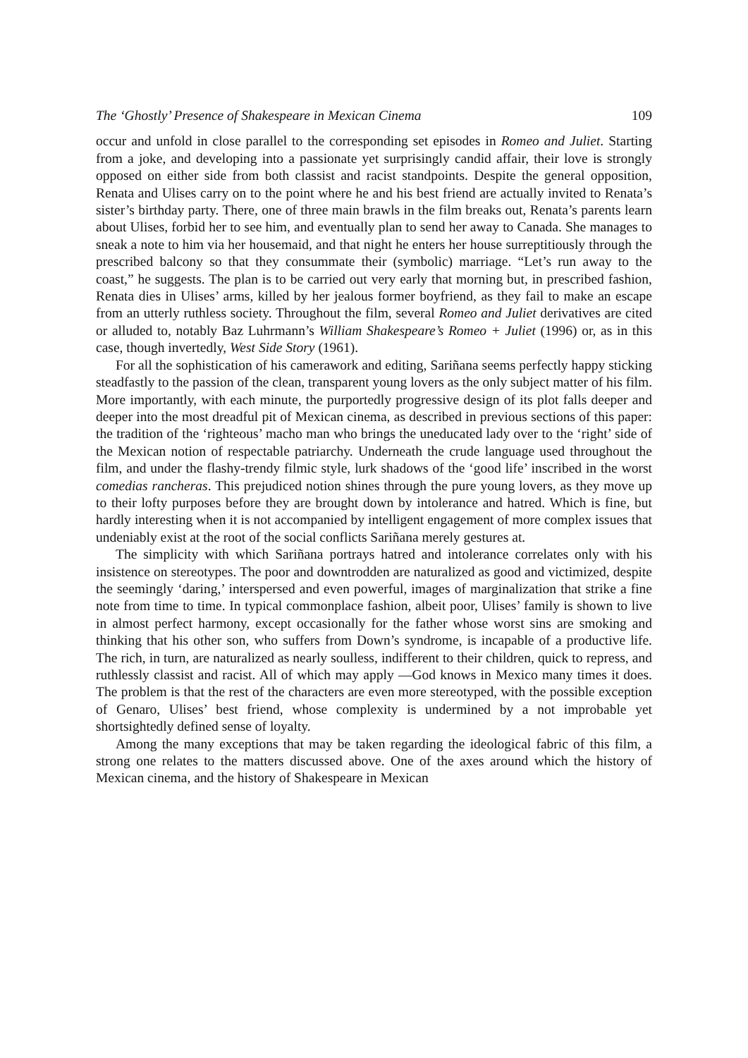The ‘Ghostly’ Presence of Shakespeare in Mexican Cinema 109
occur and unfold in close parallel to the corresponding set episodes in Romeo and Juliet. Starting from a joke, and developing into a passionate yet surprisingly candid affair, their love is strongly opposed on either side from both classist and racist standpoints. Despite the general opposition, Renata and Ulises carry on to the point where he and his best friend are actually invited to Renata’s sister’s birthday party. There, one of three main brawls in the film breaks out, Renata’s parents learn about Ulises, forbid her to see him, and eventually plan to send her away to Canada. She manages to sneak a note to him via her housemaid, and that night he enters her house surreptitiously through the prescribed balcony so that they consummate their (symbolic) marriage. “Let’s run away to the coast,” he suggests. The plan is to be carried out very early that morning but, in prescribed fashion, Renata dies in Ulises’ arms, killed by her jealous former boyfriend, as they fail to make an escape from an utterly ruthless society. Throughout the film, several Romeo and Juliet derivatives are cited or alluded to, notably Baz Luhrmann’s William Shakespeare’s Romeo + Juliet (1996) or, as in this case, though invertedly, West Side Story (1961).
For all the sophistication of his camerawork and editing, Sariñana seems perfectly happy sticking steadfastly to the passion of the clean, transparent young lovers as the only subject matter of his film. More importantly, with each minute, the purportedly progressive design of its plot falls deeper and deeper into the most dreadful pit of Mexican cinema, as described in previous sections of this paper: the tradition of the ‘righteous’ macho man who brings the uneducated lady over to the ‘right’ side of the Mexican notion of respectable patriarchy. Underneath the crude language used throughout the film, and under the flashy-trendy filmic style, lurk shadows of the ‘good life’ inscribed in the worst comedias rancheras. This prejudiced notion shines through the pure young lovers, as they move up to their lofty purposes before they are brought down by intolerance and hatred. Which is fine, but hardly interesting when it is not accompanied by intelligent engagement of more complex issues that undeniably exist at the root of the social conflicts Sariñana merely gestures at.
The simplicity with which Sariñana portrays hatred and intolerance correlates only with his insistence on stereotypes. The poor and downtrodden are naturalized as good and victimized, despite the seemingly ‘daring,’ interspersed and even powerful, images of marginalization that strike a fine note from time to time. In typical commonplace fashion, albeit poor, Ulises’ family is shown to live in almost perfect harmony, except occasionally for the father whose worst sins are smoking and thinking that his other son, who suffers from Down’s syndrome, is incapable of a productive life. The rich, in turn, are naturalized as nearly soulless, indifferent to their children, quick to repress, and ruthlessly classist and racist. All of which may apply —God knows in Mexico many times it does. The problem is that the rest of the characters are even more stereotyped, with the possible exception of Genaro, Ulises’ best friend, whose complexity is undermined by a not improbable yet shortsightedly defined sense of loyalty.
Among the many exceptions that may be taken regarding the ideological fabric of this film, a strong one relates to the matters discussed above. One of the axes around which the history of Mexican cinema, and the history of Shakespeare in Mexican